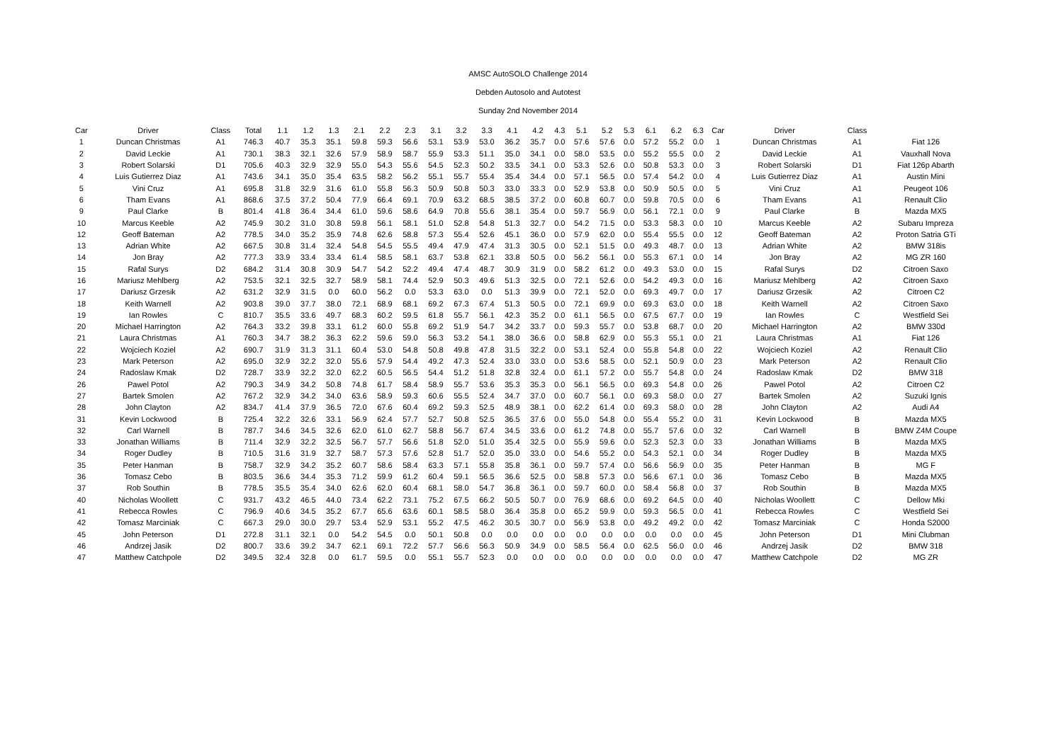AMSC AutoSOLO Challenge 2014
Debden Autosolo and Autotest
Sunday 2nd November 2014
| Car | Driver | Class | Total | 1.1 | 1.2 | 1.3 | 2.1 | 2.2 | 2.3 | 3.1 | 3.2 | 3.3 | 4.1 | 4.2 | 4.3 | 5.1 | 5.2 | 5.3 | 6.1 | 6.2 | 6.3 | Car | Driver | Class | |
| --- | --- | --- | --- | --- | --- | --- | --- | --- | --- | --- | --- | --- | --- | --- | --- | --- | --- | --- | --- | --- | --- | --- | --- | --- | --- |
| 1 | Duncan Christmas | A1 | 746.3 | 40.7 | 35.3 | 35.1 | 59.8 | 59.3 | 56.6 | 53.1 | 53.9 | 53.0 | 36.2 | 35.7 | 0.0 | 57.6 | 57.6 | 0.0 | 57.2 | 55.2 | 0.0 | 1 | Duncan Christmas | A1 | Fiat 126 |
| 2 | David Leckie | A1 | 730.1 | 38.3 | 32.1 | 32.6 | 57.9 | 58.9 | 58.7 | 55.9 | 53.3 | 51.1 | 35.0 | 34.1 | 0.0 | 58.0 | 53.5 | 0.0 | 55.2 | 55.5 | 0.0 | 2 | David Leckie | A1 | Vauxhall Nova |
| 3 | Robert Solarski | D1 | 705.6 | 40.3 | 32.9 | 32.9 | 55.0 | 54.3 | 55.6 | 54.5 | 52.3 | 50.2 | 33.5 | 34.1 | 0.0 | 53.3 | 52.6 | 0.0 | 50.8 | 53.3 | 0.0 | 3 | Robert Solarski | D1 | Fiat 126p Abarth |
| 4 | Luis Gutierrez Diaz | A1 | 743.6 | 34.1 | 35.0 | 35.4 | 63.5 | 58.2 | 56.2 | 55.1 | 55.7 | 55.4 | 35.4 | 34.4 | 0.0 | 57.1 | 56.5 | 0.0 | 57.4 | 54.2 | 0.0 | 4 | Luis Gutierrez Diaz | A1 | Austin Mini |
| 5 | Vini Cruz | A1 | 695.8 | 31.8 | 32.9 | 31.6 | 61.0 | 55.8 | 56.3 | 50.9 | 50.8 | 50.3 | 33.0 | 33.3 | 0.0 | 52.9 | 53.8 | 0.0 | 50.9 | 50.5 | 0.0 | 5 | Vini Cruz | A1 | Peugeot 106 |
| 6 | Tham Evans | A1 | 868.6 | 37.5 | 37.2 | 50.4 | 77.9 | 66.4 | 69.1 | 70.9 | 63.2 | 68.5 | 38.5 | 37.2 | 0.0 | 60.8 | 60.7 | 0.0 | 59.8 | 70.5 | 0.0 | 6 | Tham Evans | A1 | Renault Clio |
| 9 | Paul Clarke | B | 801.4 | 41.8 | 36.4 | 34.4 | 61.0 | 59.6 | 58.6 | 64.9 | 70.8 | 55.6 | 38.1 | 35.4 | 0.0 | 59.7 | 56.9 | 0.0 | 56.1 | 72.1 | 0.0 | 9 | Paul Clarke | B | Mazda MX5 |
| 10 | Marcus Keeble | A2 | 745.9 | 30.2 | 31.0 | 30.8 | 59.8 | 56.1 | 58.1 | 51.0 | 52.8 | 54.8 | 51.3 | 32.7 | 0.0 | 54.2 | 71.5 | 0.0 | 53.3 | 58.3 | 0.0 | 10 | Marcus Keeble | A2 | Subaru Impreza |
| 12 | Geoff Bateman | A2 | 778.5 | 34.0 | 35.2 | 35.9 | 74.8 | 62.6 | 58.8 | 57.3 | 55.4 | 52.6 | 45.1 | 36.0 | 0.0 | 57.9 | 62.0 | 0.0 | 55.4 | 55.5 | 0.0 | 12 | Geoff Bateman | A2 | Proton Satria GTi |
| 13 | Adrian White | A2 | 667.5 | 30.8 | 31.4 | 32.4 | 54.8 | 54.5 | 55.5 | 49.4 | 47.9 | 47.4 | 31.3 | 30.5 | 0.0 | 52.1 | 51.5 | 0.0 | 49.3 | 48.7 | 0.0 | 13 | Adrian White | A2 | BMW 318is |
| 14 | Jon Bray | A2 | 777.3 | 33.9 | 33.4 | 33.4 | 61.4 | 58.5 | 58.1 | 63.7 | 53.8 | 62.1 | 33.8 | 50.5 | 0.0 | 56.2 | 56.1 | 0.0 | 55.3 | 67.1 | 0.0 | 14 | Jon Bray | A2 | MG ZR 160 |
| 15 | Rafal Surys | D2 | 684.2 | 31.4 | 30.8 | 30.9 | 54.7 | 54.2 | 52.2 | 49.4 | 47.4 | 48.7 | 30.9 | 31.9 | 0.0 | 58.2 | 61.2 | 0.0 | 49.3 | 53.0 | 0.0 | 15 | Rafal Surys | D2 | Citroen Saxo |
| 16 | Mariusz Mehlberg | A2 | 753.5 | 32.1 | 32.5 | 32.7 | 58.9 | 58.1 | 74.4 | 52.9 | 50.3 | 49.6 | 51.3 | 32.5 | 0.0 | 72.1 | 52.6 | 0.0 | 54.2 | 49.3 | 0.0 | 16 | Mariusz Mehlberg | A2 | Citroen Saxo |
| 17 | Dariusz Grzesik | A2 | 631.2 | 32.9 | 31.5 | 0.0 | 60.0 | 56.2 | 0.0 | 53.3 | 63.0 | 0.0 | 51.3 | 39.9 | 0.0 | 72.1 | 52.0 | 0.0 | 69.3 | 49.7 | 0.0 | 17 | Dariusz Grzesik | A2 | Citroen C2 |
| 18 | Keith Warnell | A2 | 903.8 | 39.0 | 37.7 | 38.0 | 72.1 | 68.9 | 68.1 | 69.2 | 67.3 | 67.4 | 51.3 | 50.5 | 0.0 | 72.1 | 69.9 | 0.0 | 69.3 | 63.0 | 0.0 | 18 | Keith Warnell | A2 | Citroen Saxo |
| 19 | Ian Rowles | C | 810.7 | 35.5 | 33.6 | 49.7 | 68.3 | 60.2 | 59.5 | 61.8 | 55.7 | 56.1 | 42.3 | 35.2 | 0.0 | 61.1 | 56.5 | 0.0 | 67.5 | 67.7 | 0.0 | 19 | Ian Rowles | C | Westfield Sei |
| 20 | Michael Harrington | A2 | 764.3 | 33.2 | 39.8 | 33.1 | 61.2 | 60.0 | 55.8 | 69.2 | 51.9 | 54.7 | 34.2 | 33.7 | 0.0 | 59.3 | 55.7 | 0.0 | 53.8 | 68.7 | 0.0 | 20 | Michael Harrington | A2 | BMW 330d |
| 21 | Laura Christmas | A1 | 760.3 | 34.7 | 38.2 | 36.3 | 62.2 | 59.6 | 59.0 | 56.3 | 53.2 | 54.1 | 38.0 | 36.6 | 0.0 | 58.8 | 62.9 | 0.0 | 55.3 | 55.1 | 0.0 | 21 | Laura Christmas | A1 | Fiat 126 |
| 22 | Wojciech Koziel | A2 | 690.7 | 31.9 | 31.3 | 31.1 | 60.4 | 53.0 | 54.8 | 50.8 | 49.8 | 47.8 | 31.5 | 32.2 | 0.0 | 53.1 | 52.4 | 0.0 | 55.8 | 54.8 | 0.0 | 22 | Wojciech Koziel | A2 | Renault Clio |
| 23 | Mark Peterson | A2 | 695.0 | 32.9 | 32.2 | 32.0 | 55.6 | 57.9 | 54.4 | 49.2 | 47.3 | 52.4 | 33.0 | 33.0 | 0.0 | 53.6 | 58.5 | 0.0 | 52.1 | 50.9 | 0.0 | 23 | Mark Peterson | A2 | Renault Clio |
| 24 | Radoslaw Kmak | D2 | 728.7 | 33.9 | 32.2 | 32.0 | 62.2 | 60.5 | 56.5 | 54.4 | 51.2 | 51.8 | 32.8 | 32.4 | 0.0 | 61.1 | 57.2 | 0.0 | 55.7 | 54.8 | 0.0 | 24 | Radoslaw Kmak | D2 | BMW 318 |
| 26 | Pawel Potol | A2 | 790.3 | 34.9 | 34.2 | 50.8 | 74.8 | 61.7 | 58.4 | 58.9 | 55.7 | 53.6 | 35.3 | 35.3 | 0.0 | 56.1 | 56.5 | 0.0 | 69.3 | 54.8 | 0.0 | 26 | Pawel Potol | A2 | Citroen C2 |
| 27 | Bartek Smolen | A2 | 767.2 | 32.9 | 34.2 | 34.0 | 63.6 | 58.9 | 59.3 | 60.6 | 55.5 | 52.4 | 34.7 | 37.0 | 0.0 | 60.7 | 56.1 | 0.0 | 69.3 | 58.0 | 0.0 | 27 | Bartek Smolen | A2 | Suzuki Ignis |
| 28 | John Clayton | A2 | 834.7 | 41.4 | 37.9 | 36.5 | 72.0 | 67.6 | 60.4 | 69.2 | 59.3 | 52.5 | 48.9 | 38.1 | 0.0 | 62.2 | 61.4 | 0.0 | 69.3 | 58.0 | 0.0 | 28 | John Clayton | A2 | Audi A4 |
| 31 | Kevin Lockwood | B | 725.4 | 32.2 | 32.6 | 33.1 | 56.9 | 62.4 | 57.7 | 52.7 | 50.8 | 52.5 | 36.5 | 37.6 | 0.0 | 55.0 | 54.8 | 0.0 | 55.4 | 55.2 | 0.0 | 31 | Kevin Lockwood | B | Mazda MX5 |
| 32 | Carl Warnell | B | 787.7 | 34.6 | 34.5 | 32.6 | 62.0 | 61.0 | 62.7 | 58.8 | 56.7 | 67.4 | 34.5 | 33.6 | 0.0 | 61.2 | 74.8 | 0.0 | 55.7 | 57.6 | 0.0 | 32 | Carl Warnell | B | BMW Z4M Coupe |
| 33 | Jonathan Williams | B | 711.4 | 32.9 | 32.2 | 32.5 | 56.7 | 57.7 | 56.6 | 51.8 | 52.0 | 51.0 | 35.4 | 32.5 | 0.0 | 55.9 | 59.6 | 0.0 | 52.3 | 52.3 | 0.0 | 33 | Jonathan Williams | B | Mazda MX5 |
| 34 | Roger Dudley | B | 710.5 | 31.6 | 31.9 | 32.7 | 58.7 | 57.3 | 57.6 | 52.8 | 51.7 | 52.0 | 35.0 | 33.0 | 0.0 | 54.6 | 55.2 | 0.0 | 54.3 | 52.1 | 0.0 | 34 | Roger Dudley | B | Mazda MX5 |
| 35 | Peter Hanman | B | 758.7 | 32.9 | 34.2 | 35.2 | 60.7 | 58.6 | 58.4 | 63.3 | 57.1 | 55.8 | 35.8 | 36.1 | 0.0 | 59.7 | 57.4 | 0.0 | 56.6 | 56.9 | 0.0 | 35 | Peter Hanman | B | MG F |
| 36 | Tomasz Cebo | B | 803.5 | 36.6 | 34.4 | 35.3 | 71.2 | 59.9 | 61.2 | 60.4 | 59.1 | 56.5 | 36.6 | 52.5 | 0.0 | 58.8 | 57.3 | 0.0 | 56.6 | 67.1 | 0.0 | 36 | Tomasz Cebo | B | Mazda MX5 |
| 37 | Rob Southin | B | 778.5 | 35.5 | 35.4 | 34.0 | 62.6 | 62.0 | 60.4 | 68.1 | 58.0 | 54.7 | 36.8 | 36.1 | 0.0 | 59.7 | 60.0 | 0.0 | 58.4 | 56.8 | 0.0 | 37 | Rob Southin | B | Mazda MX5 |
| 40 | Nicholas Woollett | C | 931.7 | 43.2 | 46.5 | 44.0 | 73.4 | 62.2 | 73.1 | 75.2 | 67.5 | 66.2 | 50.5 | 50.7 | 0.0 | 76.9 | 68.6 | 0.0 | 69.2 | 64.5 | 0.0 | 40 | Nicholas Woollett | C | Dellow Mki |
| 41 | Rebecca Rowles | C | 796.9 | 40.6 | 34.5 | 35.2 | 67.7 | 65.6 | 63.6 | 60.1 | 58.5 | 58.0 | 36.4 | 35.8 | 0.0 | 65.2 | 59.9 | 0.0 | 59.3 | 56.5 | 0.0 | 41 | Rebecca Rowles | C | Westfield Sei |
| 42 | Tomasz Marciniak | C | 667.3 | 29.0 | 30.0 | 29.7 | 53.4 | 52.9 | 53.1 | 55.2 | 47.5 | 46.2 | 30.5 | 30.7 | 0.0 | 56.9 | 53.8 | 0.0 | 49.2 | 49.2 | 0.0 | 42 | Tomasz Marciniak | C | Honda S2000 |
| 45 | John Peterson | D1 | 272.8 | 31.1 | 32.1 | 0.0 | 54.2 | 54.5 | 0.0 | 50.1 | 50.8 | 0.0 | 0.0 | 0.0 | 0.0 | 0.0 | 0.0 | 0.0 | 0.0 | 0.0 | 0.0 | 45 | John Peterson | D1 | Mini Clubman |
| 46 | Andrzej Jasik | D2 | 800.7 | 33.6 | 39.2 | 34.7 | 62.1 | 69.1 | 72.2 | 57.7 | 56.6 | 56.3 | 50.9 | 34.9 | 0.0 | 58.5 | 56.4 | 0.0 | 62.5 | 56.0 | 0.0 | 46 | Andrzej Jasik | D2 | BMW 318 |
| 47 | Matthew Catchpole | D2 | 349.5 | 32.4 | 32.8 | 0.0 | 61.7 | 59.5 | 0.0 | 55.1 | 55.7 | 52.3 | 0.0 | 0.0 | 0.0 | 0.0 | 0.0 | 0.0 | 0.0 | 0.0 | 0.0 | 47 | Matthew Catchpole | D2 | MG ZR |